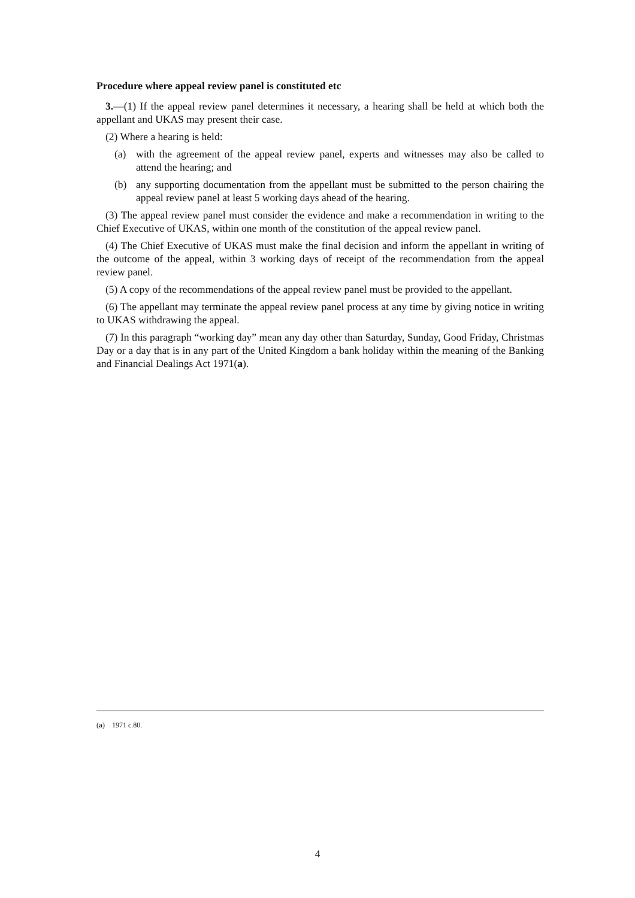Procedure where appeal review panel is constituted etc
3.—(1) If the appeal review panel determines it necessary, a hearing shall be held at which both the appellant and UKAS may present their case.
(2) Where a hearing is held:
(a) with the agreement of the appeal review panel, experts and witnesses may also be called to attend the hearing; and
(b) any supporting documentation from the appellant must be submitted to the person chairing the appeal review panel at least 5 working days ahead of the hearing.
(3) The appeal review panel must consider the evidence and make a recommendation in writing to the Chief Executive of UKAS, within one month of the constitution of the appeal review panel.
(4) The Chief Executive of UKAS must make the final decision and inform the appellant in writing of the outcome of the appeal, within 3 working days of receipt of the recommendation from the appeal review panel.
(5) A copy of the recommendations of the appeal review panel must be provided to the appellant.
(6) The appellant may terminate the appeal review panel process at any time by giving notice in writing to UKAS withdrawing the appeal.
(7) In this paragraph “working day” mean any day other than Saturday, Sunday, Good Friday, Christmas Day or a day that is in any part of the United Kingdom a bank holiday within the meaning of the Banking and Financial Dealings Act 1971(a).
(a) 1971 c.80.
4